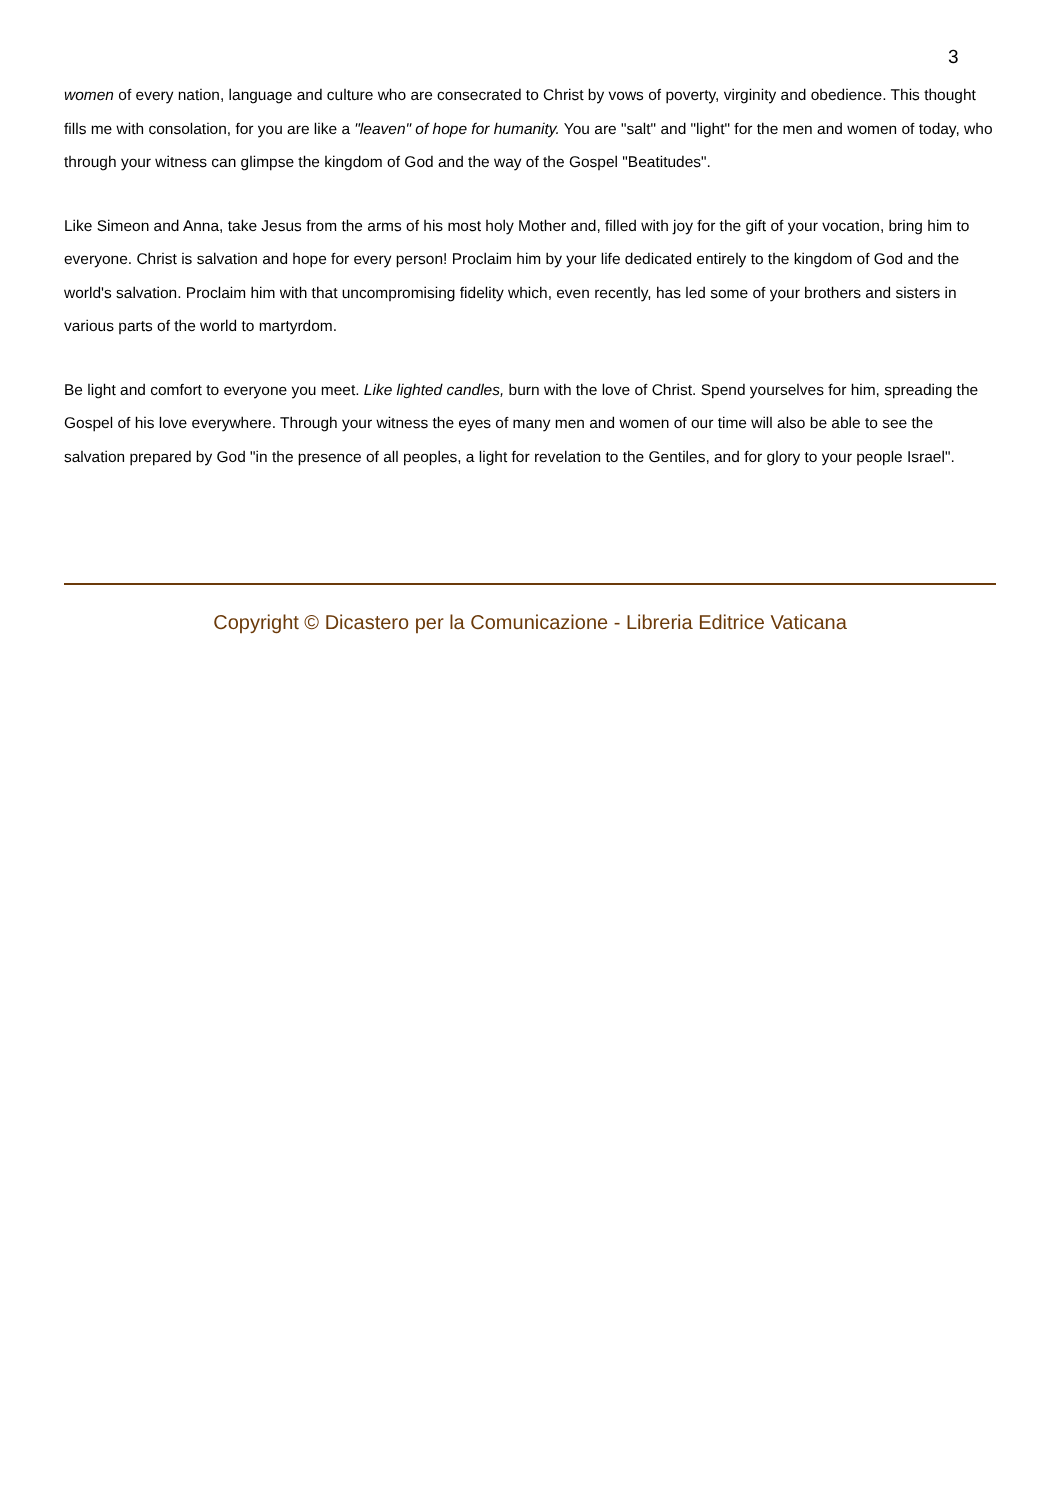3
women of every nation, language and culture who are consecrated to Christ by vows of poverty, virginity and obedience. This thought fills me with consolation, for you are like a "leaven" of hope for humanity. You are "salt" and "light" for the men and women of today, who through your witness can glimpse the kingdom of God and the way of the Gospel "Beatitudes".
Like Simeon and Anna, take Jesus from the arms of his most holy Mother and, filled with joy for the gift of your vocation, bring him to everyone. Christ is salvation and hope for every person! Proclaim him by your life dedicated entirely to the kingdom of God and the world's salvation. Proclaim him with that uncompromising fidelity which, even recently, has led some of your brothers and sisters in various parts of the world to martyrdom.
Be light and comfort to everyone you meet. Like lighted candles, burn with the love of Christ. Spend yourselves for him, spreading the Gospel of his love everywhere. Through your witness the eyes of many men and women of our time will also be able to see the salvation prepared by God "in the presence of all peoples, a light for revelation to the Gentiles, and for glory to your people Israel".
Copyright © Dicastero per la Comunicazione - Libreria Editrice Vaticana